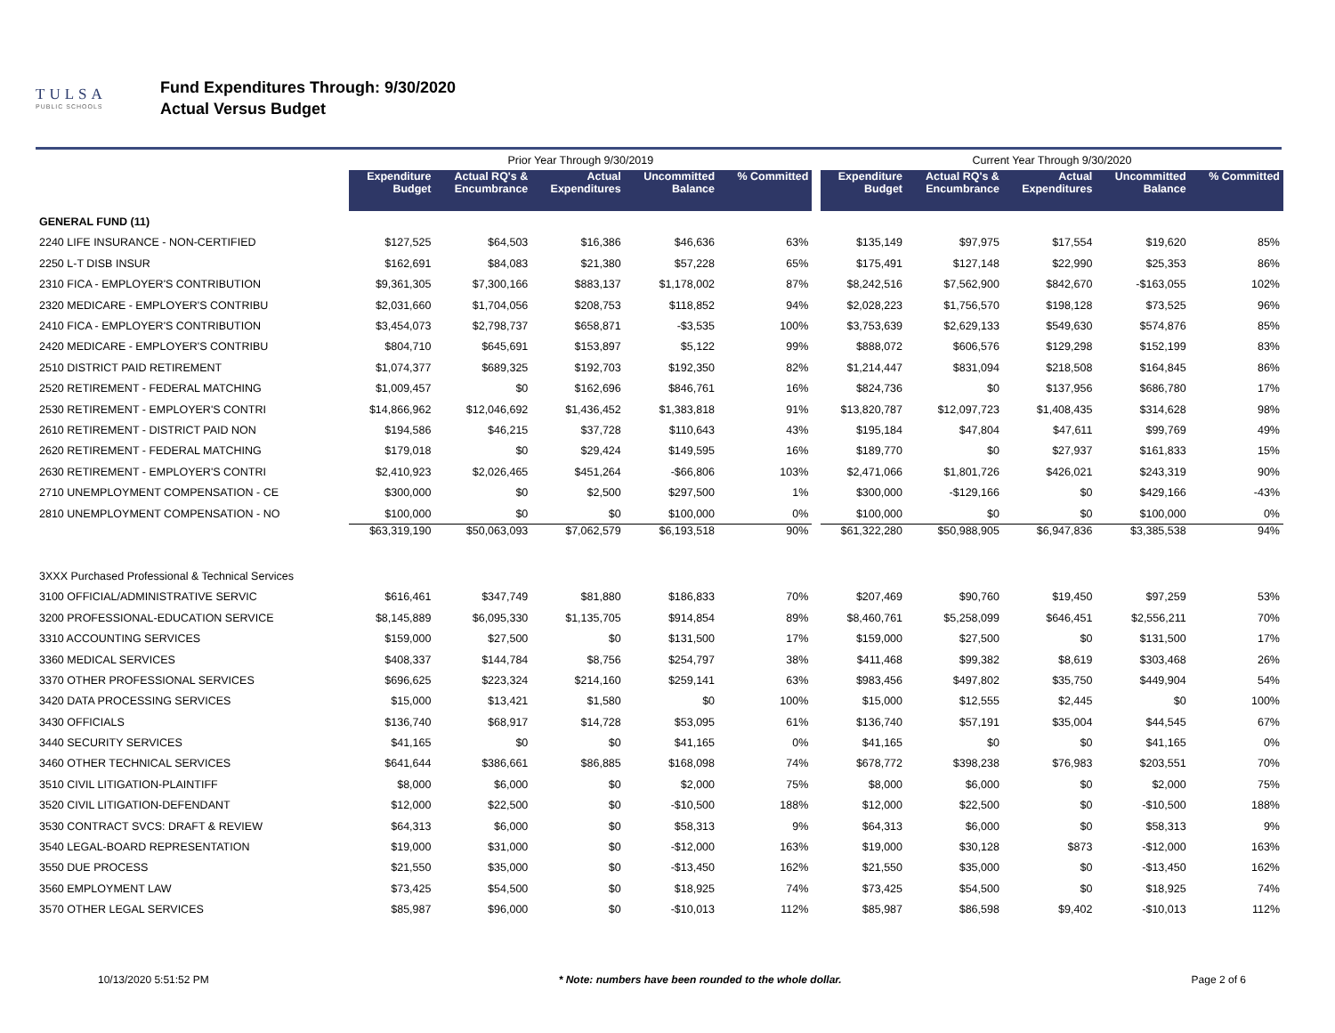TULSA
PUBLIC SCHOOLS
Fund Expenditures Through: 9/30/2020
Actual Versus Budget
| | Prior Year Through 9/30/2019 | | | | | | Current Year Through 9/30/2020 | | | | |
| | Expenditure Budget | Actual RQ's & Encumbrance | Actual Expenditures | Uncommitted Balance | % Committed | | Expenditure Budget | Actual RQ's & Encumbrance | Actual Expenditures | Uncommitted Balance | % Committed |
| GENERAL FUND (11) | | | | | | | | | | | |
| 2240 LIFE INSURANCE - NON-CERTIFIED | $127,525 | $64,503 | $16,386 | $46,636 | 63% | | $135,149 | $97,975 | $17,554 | $19,620 | 85% |
| 2250 L-T DISB INSUR | $162,691 | $84,083 | $21,380 | $57,228 | 65% | | $175,491 | $127,148 | $22,990 | $25,353 | 86% |
| 2310 FICA - EMPLOYER'S CONTRIBUTION | $9,361,305 | $7,300,166 | $883,137 | $1,178,002 | 87% | | $8,242,516 | $7,562,900 | $842,670 | -$163,055 | 102% |
| 2320 MEDICARE - EMPLOYER'S CONTRIBU | $2,031,660 | $1,704,056 | $208,753 | $118,852 | 94% | | $2,028,223 | $1,756,570 | $198,128 | $73,525 | 96% |
| 2410 FICA - EMPLOYER'S CONTRIBUTION | $3,454,073 | $2,798,737 | $658,871 | -$3,535 | 100% | | $3,753,639 | $2,629,133 | $549,630 | $574,876 | 85% |
| 2420 MEDICARE - EMPLOYER'S CONTRIBU | $804,710 | $645,691 | $153,897 | $5,122 | 99% | | $888,072 | $606,576 | $129,298 | $152,199 | 83% |
| 2510 DISTRICT PAID RETIREMENT | $1,074,377 | $689,325 | $192,703 | $192,350 | 82% | | $1,214,447 | $831,094 | $218,508 | $164,845 | 86% |
| 2520 RETIREMENT - FEDERAL MATCHING | $1,009,457 | $0 | $162,696 | $846,761 | 16% | | $824,736 | $0 | $137,956 | $686,780 | 17% |
| 2530 RETIREMENT - EMPLOYER'S CONTRI | $14,866,962 | $12,046,692 | $1,436,452 | $1,383,818 | 91% | | $13,820,787 | $12,097,723 | $1,408,435 | $314,628 | 98% |
| 2610 RETIREMENT - DISTRICT PAID NON | $194,586 | $46,215 | $37,728 | $110,643 | 43% | | $195,184 | $47,804 | $47,611 | $99,769 | 49% |
| 2620 RETIREMENT - FEDERAL MATCHING | $179,018 | $0 | $29,424 | $149,595 | 16% | | $189,770 | $0 | $27,937 | $161,833 | 15% |
| 2630 RETIREMENT - EMPLOYER'S CONTRI | $2,410,923 | $2,026,465 | $451,264 | -$66,806 | 103% | | $2,471,066 | $1,801,726 | $426,021 | $243,319 | 90% |
| 2710 UNEMPLOYMENT COMPENSATION - CE | $300,000 | $0 | $2,500 | $297,500 | 1% | | $300,000 | -$129,166 | $0 | $429,166 | -43% |
| 2810 UNEMPLOYMENT COMPENSATION - NO | $100,000 | $0 | $0 | $100,000 | 0% | | $100,000 | $0 | $0 | $100,000 | 0% |
| | $63,319,190 | $50,063,093 | $7,062,579 | $6,193,518 | 90% | | $61,322,280 | $50,988,905 | $6,947,836 | $3,385,538 | 94% |
| 3XXX Purchased Professional & Technical Services | | | | | | | | | | | |
| 3100 OFFICIAL/ADMINISTRATIVE SERVIC | $616,461 | $347,749 | $81,880 | $186,833 | 70% | | $207,469 | $90,760 | $19,450 | $97,259 | 53% |
| 3200 PROFESSIONAL-EDUCATION SERVICE | $8,145,889 | $6,095,330 | $1,135,705 | $914,854 | 89% | | $8,460,761 | $5,258,099 | $646,451 | $2,556,211 | 70% |
| 3310 ACCOUNTING SERVICES | $159,000 | $27,500 | $0 | $131,500 | 17% | | $159,000 | $27,500 | $0 | $131,500 | 17% |
| 3360 MEDICAL SERVICES | $408,337 | $144,784 | $8,756 | $254,797 | 38% | | $411,468 | $99,382 | $8,619 | $303,468 | 26% |
| 3370 OTHER PROFESSIONAL SERVICES | $696,625 | $223,324 | $214,160 | $259,141 | 63% | | $983,456 | $497,802 | $35,750 | $449,904 | 54% |
| 3420 DATA PROCESSING SERVICES | $15,000 | $13,421 | $1,580 | $0 | 100% | | $15,000 | $12,555 | $2,445 | $0 | 100% |
| 3430 OFFICIALS | $136,740 | $68,917 | $14,728 | $53,095 | 61% | | $136,740 | $57,191 | $35,004 | $44,545 | 67% |
| 3440 SECURITY SERVICES | $41,165 | $0 | $0 | $41,165 | 0% | | $41,165 | $0 | $0 | $41,165 | 0% |
| 3460 OTHER TECHNICAL SERVICES | $641,644 | $386,661 | $86,885 | $168,098 | 74% | | $678,772 | $398,238 | $76,983 | $203,551 | 70% |
| 3510 CIVIL LITIGATION-PLAINTIFF | $8,000 | $6,000 | $0 | $2,000 | 75% | | $8,000 | $6,000 | $0 | $2,000 | 75% |
| 3520 CIVIL LITIGATION-DEFENDANT | $12,000 | $22,500 | $0 | -$10,500 | 188% | | $12,000 | $22,500 | $0 | -$10,500 | 188% |
| 3530 CONTRACT SVCS: DRAFT & REVIEW | $64,313 | $6,000 | $0 | $58,313 | 9% | | $64,313 | $6,000 | $0 | $58,313 | 9% |
| 3540 LEGAL-BOARD REPRESENTATION | $19,000 | $31,000 | $0 | -$12,000 | 163% | | $19,000 | $30,128 | $873 | -$12,000 | 163% |
| 3550 DUE PROCESS | $21,550 | $35,000 | $0 | -$13,450 | 162% | | $21,550 | $35,000 | $0 | -$13,450 | 162% |
| 3560 EMPLOYMENT LAW | $73,425 | $54,500 | $0 | $18,925 | 74% | | $73,425 | $54,500 | $0 | $18,925 | 74% |
| 3570 OTHER LEGAL SERVICES | $85,987 | $96,000 | $0 | -$10,013 | 112% | | $85,987 | $86,598 | $9,402 | -$10,013 | 112% |
10/13/2020 5:51:52 PM * Note: numbers have been rounded to the whole dollar. Page 2 of 6